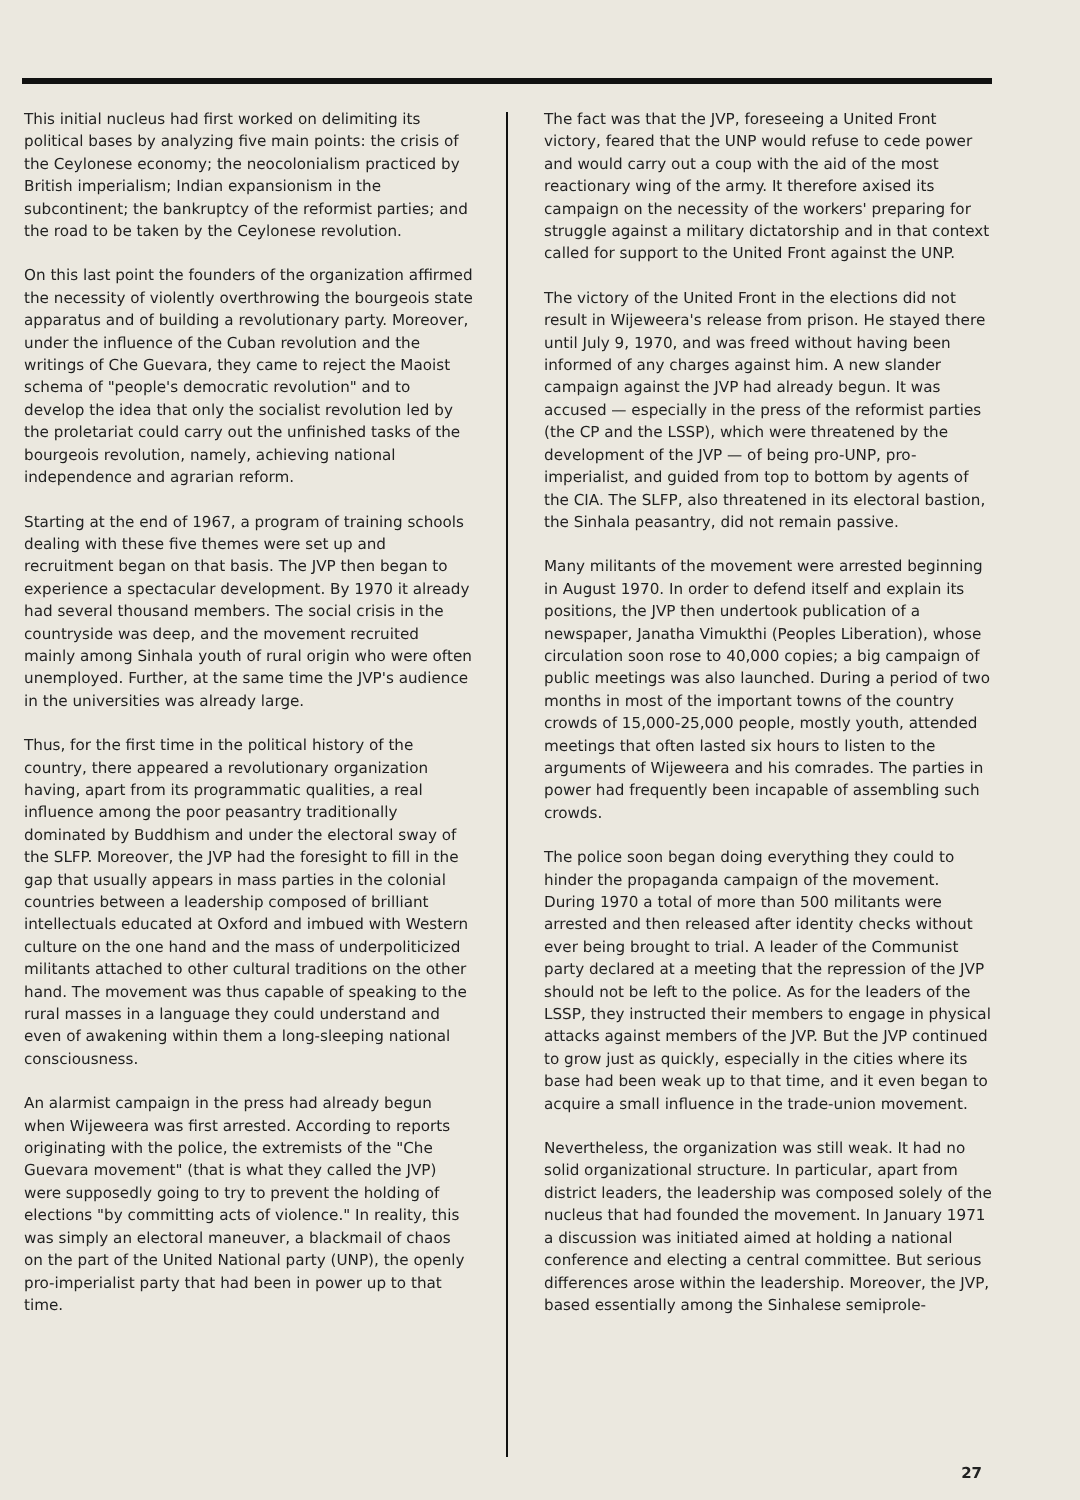This initial nucleus had first worked on delimiting its political bases by analyzing five main points: the crisis of the Ceylonese economy; the neocolonialism practiced by British imperialism; Indian expansionism in the subcontinent; the bankruptcy of the reformist parties; and the road to be taken by the Ceylonese revolution.
On this last point the founders of the organization affirmed the necessity of violently overthrowing the bourgeois state apparatus and of building a revolutionary party. Moreover, under the influence of the Cuban revolution and the writings of Che Guevara, they came to reject the Maoist schema of "people's democratic revolution" and to develop the idea that only the socialist revolution led by the proletariat could carry out the unfinished tasks of the bourgeois revolution, namely, achieving national independence and agrarian reform.
Starting at the end of 1967, a program of training schools dealing with these five themes were set up and recruitment began on that basis. The JVP then began to experience a spectacular development. By 1970 it already had several thousand members. The social crisis in the countryside was deep, and the movement recruited mainly among Sinhala youth of rural origin who were often unemployed. Further, at the same time the JVP's audience in the universities was already large.
Thus, for the first time in the political history of the country, there appeared a revolutionary organization having, apart from its programmatic qualities, a real influence among the poor peasantry traditionally dominated by Buddhism and under the electoral sway of the SLFP. Moreover, the JVP had the foresight to fill in the gap that usually appears in mass parties in the colonial countries between a leadership composed of brilliant intellectuals educated at Oxford and imbued with Western culture on the one hand and the mass of underpoliticized militants attached to other cultural traditions on the other hand. The movement was thus capable of speaking to the rural masses in a language they could understand and even of awakening within them a long-sleeping national consciousness.
An alarmist campaign in the press had already begun when Wijeweera was first arrested. According to reports originating with the police, the extremists of the "Che Guevara movement" (that is what they called the JVP) were supposedly going to try to prevent the holding of elections "by committing acts of violence." In reality, this was simply an electoral maneuver, a blackmail of chaos on the part of the United National party (UNP), the openly pro-imperialist party that had been in power up to that time.
The fact was that the JVP, foreseeing a United Front victory, feared that the UNP would refuse to cede power and would carry out a coup with the aid of the most reactionary wing of the army. It therefore axised its campaign on the necessity of the workers' preparing for struggle against a military dictatorship and in that context called for support to the United Front against the UNP.
The victory of the United Front in the elections did not result in Wijeweera's release from prison. He stayed there until July 9, 1970, and was freed without having been informed of any charges against him. A new slander campaign against the JVP had already begun. It was accused — especially in the press of the reformist parties (the CP and the LSSP), which were threatened by the development of the JVP — of being pro-UNP, pro-imperialist, and guided from top to bottom by agents of the CIA. The SLFP, also threatened in its electoral bastion, the Sinhala peasantry, did not remain passive.
Many militants of the movement were arrested beginning in August 1970. In order to defend itself and explain its positions, the JVP then undertook publication of a newspaper, Janatha Vimukthi (Peoples Liberation), whose circulation soon rose to 40,000 copies; a big campaign of public meetings was also launched. During a period of two months in most of the important towns of the country crowds of 15,000-25,000 people, mostly youth, attended meetings that often lasted six hours to listen to the arguments of Wijeweera and his comrades. The parties in power had frequently been incapable of assembling such crowds.
The police soon began doing everything they could to hinder the propaganda campaign of the movement. During 1970 a total of more than 500 militants were arrested and then released after identity checks without ever being brought to trial. A leader of the Communist party declared at a meeting that the repression of the JVP should not be left to the police. As for the leaders of the LSSP, they instructed their members to engage in physical attacks against members of the JVP. But the JVP continued to grow just as quickly, especially in the cities where its base had been weak up to that time, and it even began to acquire a small influence in the trade-union movement.
Nevertheless, the organization was still weak. It had no solid organizational structure. In particular, apart from district leaders, the leadership was composed solely of the nucleus that had founded the movement. In January 1971 a discussion was initiated aimed at holding a national conference and electing a central committee. But serious differences arose within the leadership. Moreover, the JVP, based essentially among the Sinhalese semiprole-
27